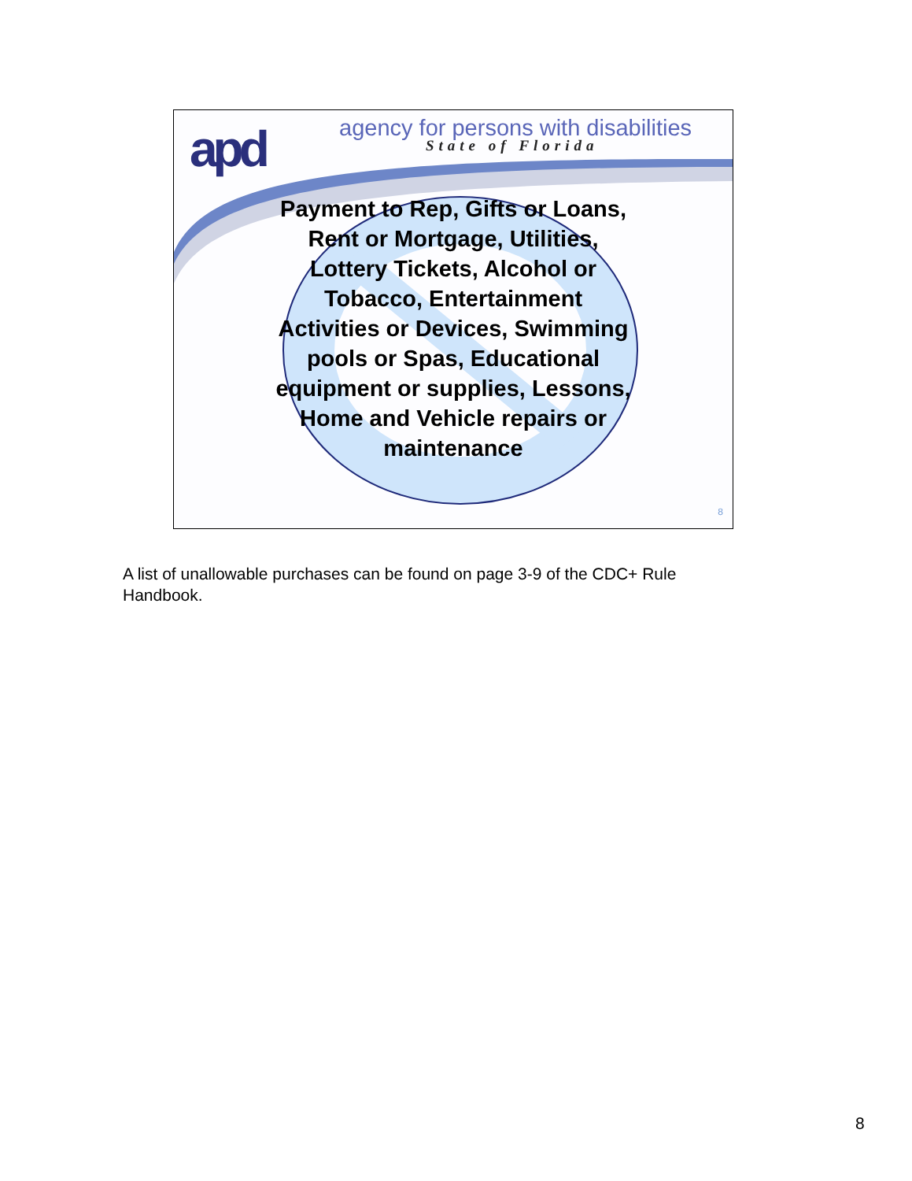apd
agency for persons with disabilities
State of Florida
Payment to Rep, Gifts or Loans, Rent or Mortgage, Utilities, Lottery Tickets, Alcohol or Tobacco, Entertainment Activities or Devices, Swimming pools or Spas, Educational equipment or supplies, Lessons, Home and Vehicle repairs or maintenance
8
A list of unallowable purchases can be found on page 3-9 of the CDC+ Rule Handbook.
8